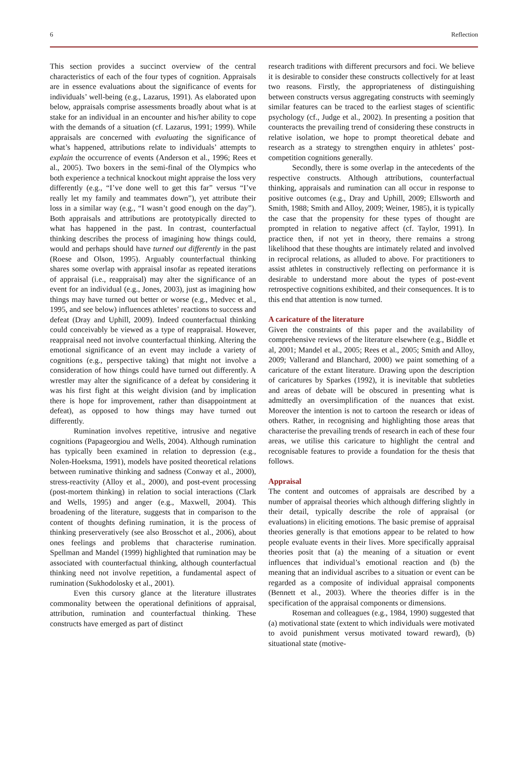6 Reflection
This section provides a succinct overview of the central characteristics of each of the four types of cognition. Appraisals are in essence evaluations about the significance of events for individuals’ well-being (e.g., Lazarus, 1991). As elaborated upon below, appraisals comprise assessments broadly about what is at stake for an individual in an encounter and his/her ability to cope with the demands of a situation (cf. Lazarus, 1991; 1999). While appraisals are concerned with evaluating the significance of what’s happened, attributions relate to individuals’ attempts to explain the occurrence of events (Anderson et al., 1996; Rees et al., 2005). Two boxers in the semi-final of the Olympics who both experience a technical knockout might appraise the loss very differently (e.g., “I’ve done well to get this far” versus “I’ve really let my family and teammates down”), yet attribute their loss in a similar way (e.g., “I wasn’t good enough on the day”). Both appraisals and attributions are prototypically directed to what has happened in the past. In contrast, counterfactual thinking describes the process of imagining how things could, would and perhaps should have turned out differently in the past (Roese and Olson, 1995). Arguably counterfactual thinking shares some overlap with appraisal insofar as repeated iterations of appraisal (i.e., reappraisal) may alter the significance of an event for an individual (e.g., Jones, 2003), just as imagining how things may have turned out better or worse (e.g., Medvec et al., 1995, and see below) influences athletes’ reactions to success and defeat (Dray and Uphill, 2009). Indeed counterfactual thinking could conceivably be viewed as a type of reappraisal. However, reappraisal need not involve counterfactual thinking. Altering the emotional significance of an event may include a variety of cognitions (e.g., perspective taking) that might not involve a consideration of how things could have turned out differently. A wrestler may alter the significance of a defeat by considering it was his first fight at this weight division (and by implication there is hope for improvement, rather than disappointment at defeat), as opposed to how things may have turned out differently.
Rumination involves repetitive, intrusive and negative cognitions (Papageorgiou and Wells, 2004). Although rumination has typically been examined in relation to depression (e.g., Nolen-Hoeksma, 1991), models have posited theoretical relations between ruminative thinking and sadness (Conway et al., 2000), stress-reactivity (Alloy et al., 2000), and post-event processing (post-mortem thinking) in relation to social interactions (Clark and Wells, 1995) and anger (e.g., Maxwell, 2004). This broadening of the literature, suggests that in comparison to the content of thoughts defining rumination, it is the process of thinking preserveratively (see also Brosschot et al., 2006), about ones feelings and problems that characterise rumination. Spellman and Mandel (1999) highlighted that rumination may be associated with counterfactual thinking, although counterfactual thinking need not involve repetition, a fundamental aspect of rumination (Sukhodolosky et al., 2001).
Even this cursory glance at the literature illustrates commonality between the operational definitions of appraisal, attribution, rumination and counterfactual thinking. These constructs have emerged as part of distinct
research traditions with different precursors and foci. We believe it is desirable to consider these constructs collectively for at least two reasons. Firstly, the appropriateness of distinguishing between constructs versus aggregating constructs with seemingly similar features can be traced to the earliest stages of scientific psychology (cf., Judge et al., 2002). In presenting a position that counteracts the prevailing trend of considering these constructs in relative isolation, we hope to prompt theoretical debate and research as a strategy to strengthen enquiry in athletes’ post-competition cognitions generally.
Secondly, there is some overlap in the antecedents of the respective constructs. Although attributions, counterfactual thinking, appraisals and rumination can all occur in response to positive outcomes (e.g., Dray and Uphill, 2009; Ellsworth and Smith, 1988; Smith and Alloy, 2009; Weiner, 1985), it is typically the case that the propensity for these types of thought are prompted in relation to negative affect (cf. Taylor, 1991). In practice then, if not yet in theory, there remains a strong likelihood that these thoughts are intimately related and involved in reciprocal relations, as alluded to above. For practitioners to assist athletes in constructively reflecting on performance it is desirable to understand more about the types of post-event retrospective cognitions exhibited, and their consequences. It is to this end that attention is now turned.
A caricature of the literature
Given the constraints of this paper and the availability of comprehensive reviews of the literature elsewhere (e.g., Biddle et al, 2001; Mandel et al., 2005; Rees et al., 2005; Smith and Alloy, 2009; Vallerand and Blanchard, 2000) we paint something of a caricature of the extant literature. Drawing upon the description of caricatures by Sparkes (1992), it is inevitable that subtleties and areas of debate will be obscured in presenting what is admittedly an oversimplification of the nuances that exist. Moreover the intention is not to cartoon the research or ideas of others. Rather, in recognising and highlighting those areas that characterise the prevailing trends of research in each of these four areas, we utilise this caricature to highlight the central and recognisable features to provide a foundation for the thesis that follows.
Appraisal
The content and outcomes of appraisals are described by a number of appraisal theories which although differing slightly in their detail, typically describe the role of appraisal (or evaluations) in eliciting emotions. The basic premise of appraisal theories generally is that emotions appear to be related to how people evaluate events in their lives. More specifically appraisal theories posit that (a) the meaning of a situation or event influences that individual’s emotional reaction and (b) the meaning that an individual ascribes to a situation or event can be regarded as a composite of individual appraisal components (Bennett et al., 2003). Where the theories differ is in the specification of the appraisal components or dimensions.
Roseman and colleagues (e.g., 1984, 1990) suggested that (a) motivational state (extent to which individuals were motivated to avoid punishment versus motivated toward reward), (b) situational state (motive-